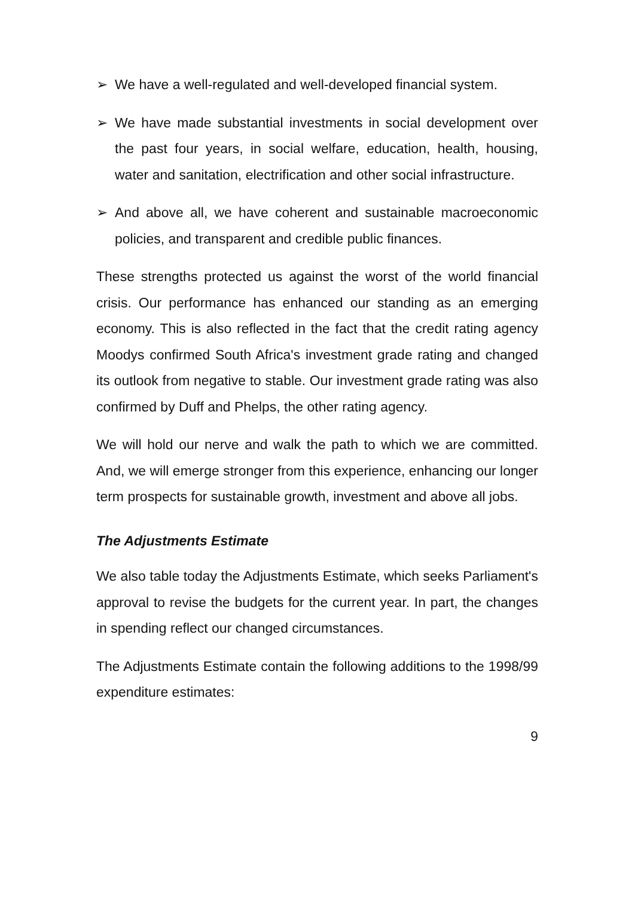➢ We have a well-regulated and well-developed financial system.
➢ We have made substantial investments in social development over the past four years, in social welfare, education, health, housing, water and sanitation, electrification and other social infrastructure.
➢ And above all, we have coherent and sustainable macroeconomic policies, and transparent and credible public finances.
These strengths protected us against the worst of the world financial crisis. Our performance has enhanced our standing as an emerging economy. This is also reflected in the fact that the credit rating agency Moodys confirmed South Africa's investment grade rating and changed its outlook from negative to stable. Our investment grade rating was also confirmed by Duff and Phelps, the other rating agency.
We will hold our nerve and walk the path to which we are committed. And, we will emerge stronger from this experience, enhancing our longer term prospects for sustainable growth, investment and above all jobs.
The Adjustments Estimate
We also table today the Adjustments Estimate, which seeks Parliament's approval to revise the budgets for the current year. In part, the changes in spending reflect our changed circumstances.
The Adjustments Estimate contain the following additions to the 1998/99 expenditure estimates:
9